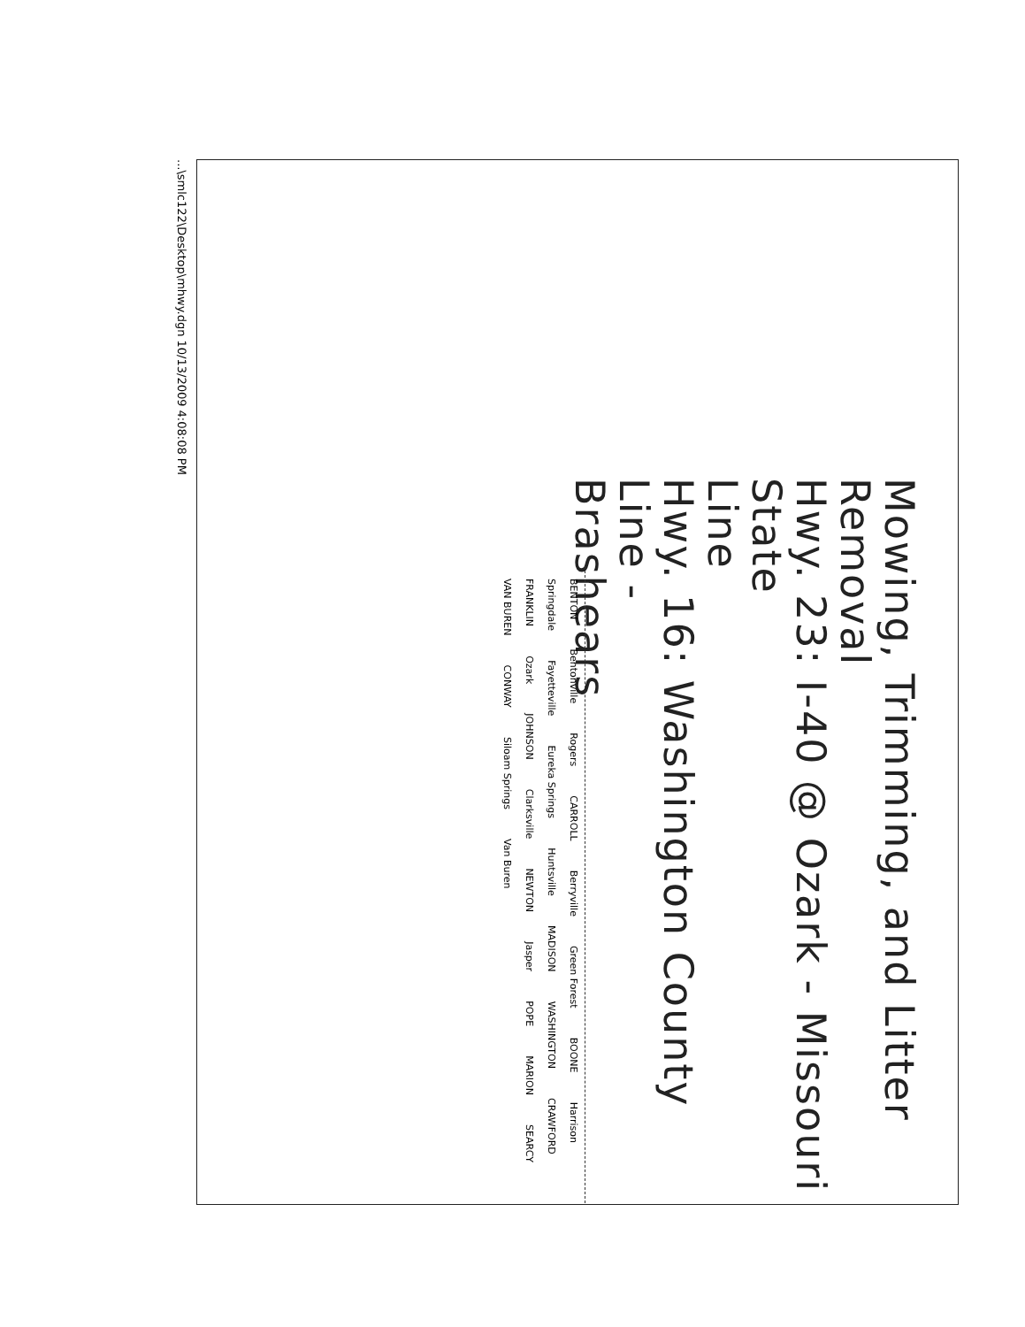Mowing, Trimming, and Litter Removal
Hwy. 23: I-40 @ Ozark - Missouri State
Line
Hwy. 16: Washington County Line -
Brashears
BENTON Bentonville Rogers CARROLL Berryville Green Forest BOONE Harrison Springdale Fayetteville Eureka Springs Huntsville MADISON WASHINGTON CRAWFORD FRANKLIN Ozark JOHNSON Clarksville NEWTON Jasper POPE MARION SEARCY VAN BUREN CONWAY Siloam Springs Van Buren
...\smlc122\Desktop\mhwy.dgn 10/13/2009 4:08:08 PM